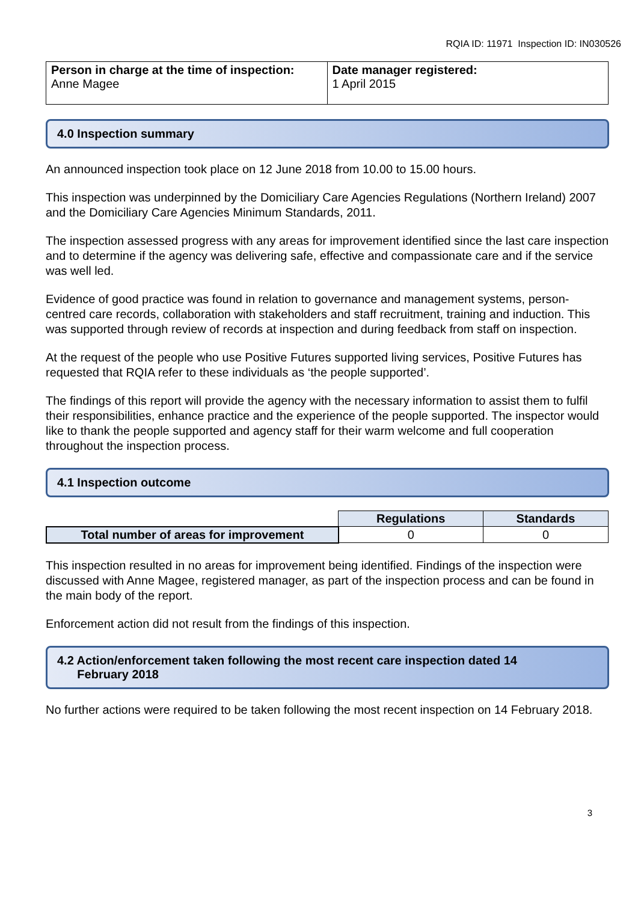RQIA ID: 11971 Inspection ID: IN030526
| Person in charge at the time of inspection: Anne Magee | Date manager registered: 1 April 2015 |
4.0 Inspection summary
An announced inspection took place on 12 June 2018 from 10.00 to 15.00 hours.
This inspection was underpinned by the Domiciliary Care Agencies Regulations (Northern Ireland) 2007 and the Domiciliary Care Agencies Minimum Standards, 2011.
The inspection assessed progress with any areas for improvement identified since the last care inspection and to determine if the agency was delivering safe, effective and compassionate care and if the service was well led.
Evidence of good practice was found in relation to governance and management systems, person-centred care records, collaboration with stakeholders and staff recruitment, training and induction. This was supported through review of records at inspection and during feedback from staff on inspection.
At the request of the people who use Positive Futures supported living services, Positive Futures has requested that RQIA refer to these individuals as ‘the people supported’.
The findings of this report will provide the agency with the necessary information to assist them to fulfil their responsibilities, enhance practice and the experience of the people supported. The inspector would like to thank the people supported and agency staff for their warm welcome and full cooperation throughout the inspection process.
4.1 Inspection outcome
| | Regulations | Standards |
| --- | --- | --- |
| Total number of areas for improvement | 0 | 0 |
This inspection resulted in no areas for improvement being identified. Findings of the inspection were discussed with Anne Magee, registered manager, as part of the inspection process and can be found in the main body of the report.
Enforcement action did not result from the findings of this inspection.
4.2 Action/enforcement taken following the most recent care inspection dated 14
February 2018
No further actions were required to be taken following the most recent inspection on 14 February 2018.
3